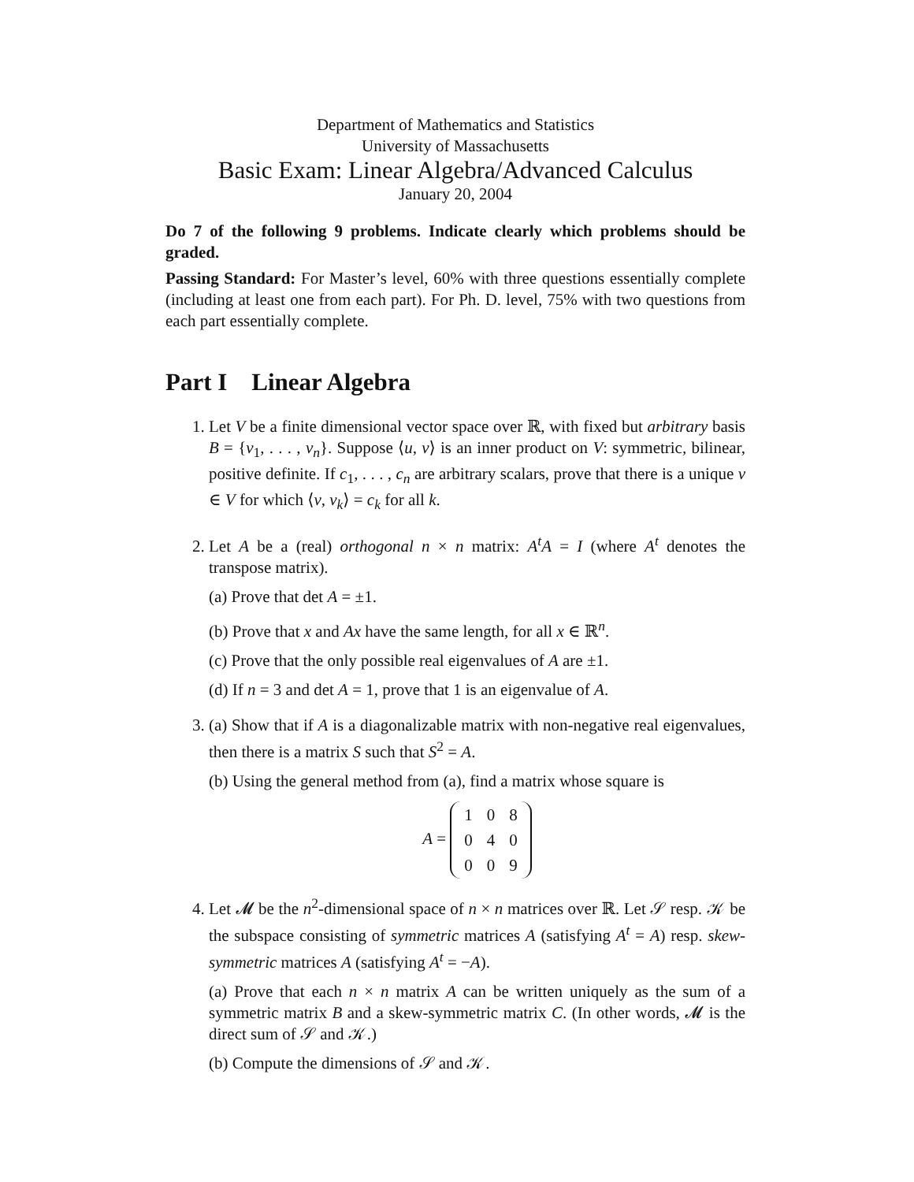Department of Mathematics and Statistics
University of Massachusetts
Basic Exam: Linear Algebra/Advanced Calculus
January 20, 2004
Do 7 of the following 9 problems. Indicate clearly which problems should be graded.
Passing Standard: For Master’s level, 60% with three questions essentially complete (including at least one from each part). For Ph. D. level, 75% with two questions from each part essentially complete.
Part I Linear Algebra
1. Let V be a finite dimensional vector space over ℝ, with fixed but arbitrary basis B = {v<sub>1</sub>, . . . , v<sub>n</sub>}. Suppose ⟨u, v⟩ is an inner product on V: symmetric, bilinear, positive definite. If c<sub>1</sub>, . . . , c<sub>n</sub> are arbitrary scalars, prove that there is a unique v ∈ V for which ⟨v, v<sub>k</sub>⟩ = c<sub>k</sub> for all k.
2. Let A be a (real) orthogonal n × n matrix: A<sup>t</sup>A = I (where A<sup>t</sup> denotes the transpose matrix).
(a) Prove that det A = ±1.
(b) Prove that x and Ax have the same length, for all x ∈ ℝ<sup>n</sup>.
(c) Prove that the only possible real eigenvalues of A are ±1.
(d) If n = 3 and det A = 1, prove that 1 is an eigenvalue of A.
3. (a) Show that if A is a diagonalizable matrix with non-negative real eigenvalues, then there is a matrix S such that S<sup>2</sup> = A.
(b) Using the general method from (a), find a matrix whose square is
A =
| 1 | 0 | 8 |
| 0 | 4 | 0 |
| 0 | 0 | 9 |
4. Let 𝓜 be the n<sup>2</sup>-dimensional space of n × n matrices over ℝ. Let 𝒮 resp. 𝒦 be the subspace consisting of symmetric matrices A (satisfying A<sup>t</sup> = A) resp. skew-symmetric matrices A (satisfying A<sup>t</sup> = −A).
(a) Prove that each n × n matrix A can be written uniquely as the sum of a symmetric matrix B and a skew-symmetric matrix C. (In other words, 𝓜 is the direct sum of 𝒮 and 𝒦.)
(b) Compute the dimensions of 𝒮 and 𝒦.